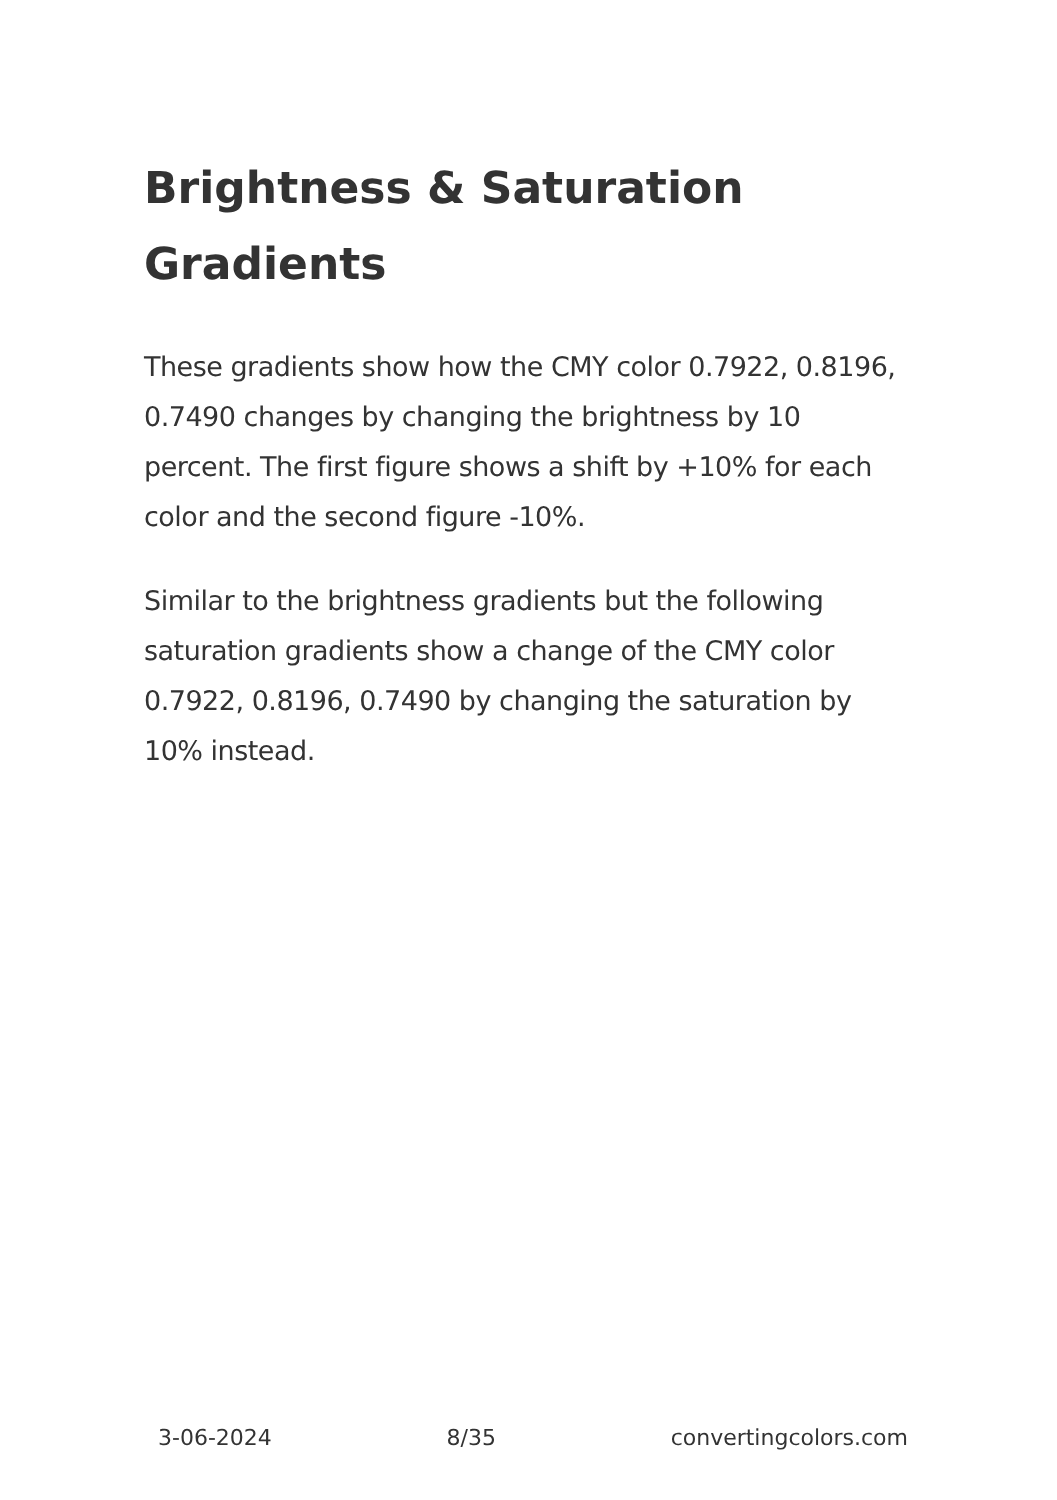Brightness & Saturation Gradients
These gradients show how the CMY color 0.7922, 0.8196, 0.7490 changes by changing the brightness by 10 percent. The first figure shows a shift by +10% for each color and the second figure -10%.
Similar to the brightness gradients but the following saturation gradients show a change of the CMY color 0.7922, 0.8196, 0.7490 by changing the saturation by 10% instead.
3-06-2024 8/35 convertingcolors.com